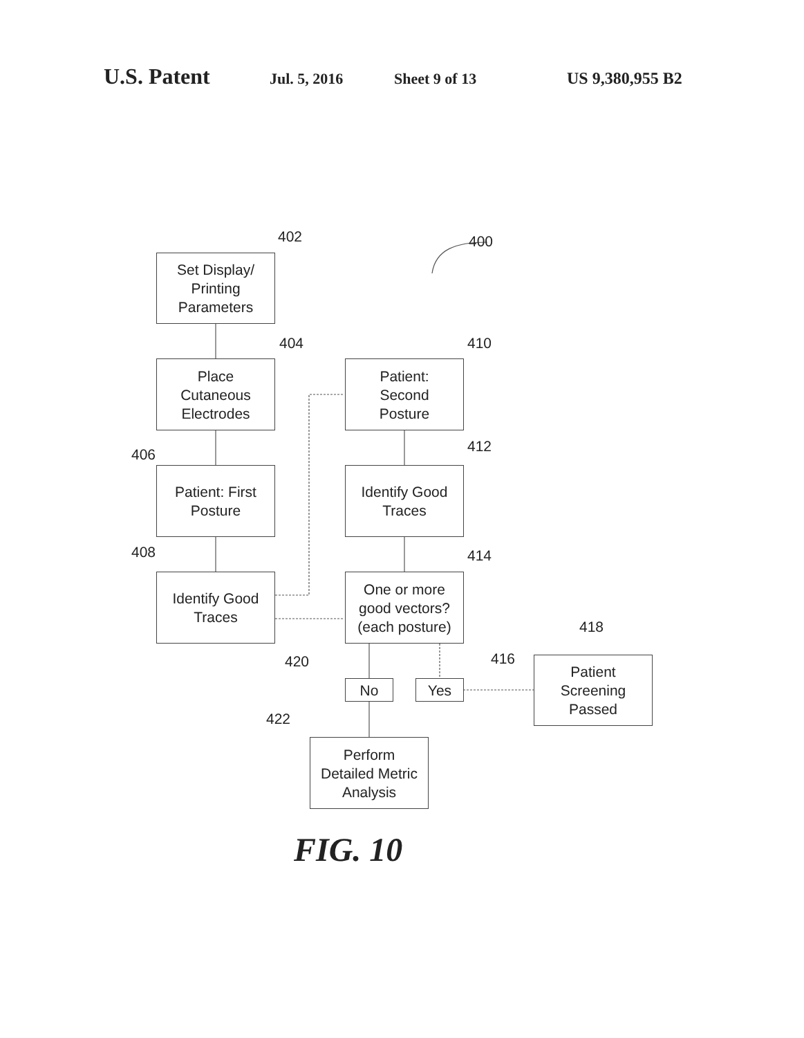U.S. Patent Jul. 5, 2016 Sheet 9 of 13 US 9,380,955 B2
Set Display/
Printing
Parameters
402 400
Place
Cutaneous
Electrodes
404
Patient:
Second
Posture
410
406
Patient: First
Posture
412
Identify Good
Traces
408
Identify Good
Traces
414
One or more
good vectors?
(each posture)
418
420 416
No Yes
Patient
Screening
Passed
422
Perform
Detailed Metric
Analysis
FIG. 10